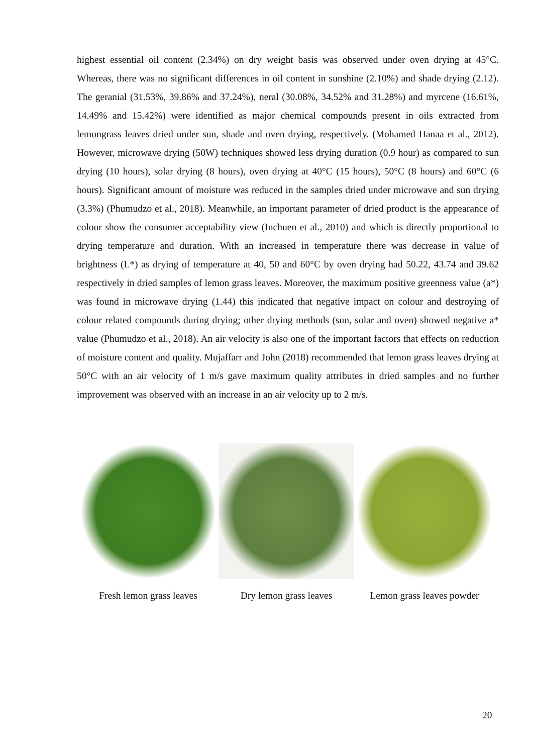highest essential oil content (2.34%) on dry weight basis was observed under oven drying at 45°C. Whereas, there was no significant differences in oil content in sunshine (2.10%) and shade drying (2.12). The geranial (31.53%, 39.86% and 37.24%), neral (30.08%, 34.52% and 31.28%) and myrcene (16.61%, 14.49% and 15.42%) were identified as major chemical compounds present in oils extracted from lemongrass leaves dried under sun, shade and oven drying, respectively. (Mohamed Hanaa et al., 2012). However, microwave drying (50W) techniques showed less drying duration (0.9 hour) as compared to sun drying (10 hours), solar drying (8 hours), oven drying at 40°C (15 hours), 50°C (8 hours) and 60°C (6 hours). Significant amount of moisture was reduced in the samples dried under microwave and sun drying (3.3%) (Phumudzo et al., 2018). Meanwhile, an important parameter of dried product is the appearance of colour show the consumer acceptability view (Inchuen et al., 2010) and which is directly proportional to drying temperature and duration. With an increased in temperature there was decrease in value of brightness (L*) as drying of temperature at 40, 50 and 60°C by oven drying had 50.22, 43.74 and 39.62 respectively in dried samples of lemon grass leaves. Moreover, the maximum positive greenness value (a*) was found in microwave drying (1.44) this indicated that negative impact on colour and destroying of colour related compounds during drying; other drying methods (sun, solar and oven) showed negative a* value (Phumudzo et al., 2018). An air velocity is also one of the important factors that effects on reduction of moisture content and quality. Mujaffarr and John (2018) recommended that lemon grass leaves drying at 50°C with an air velocity of 1 m/s gave maximum quality attributes in dried samples and no further improvement was observed with an increase in an air velocity up to 2 m/s.
Fresh lemon grass leaves
Dry lemon grass leaves Lemon grass leaves powder
20